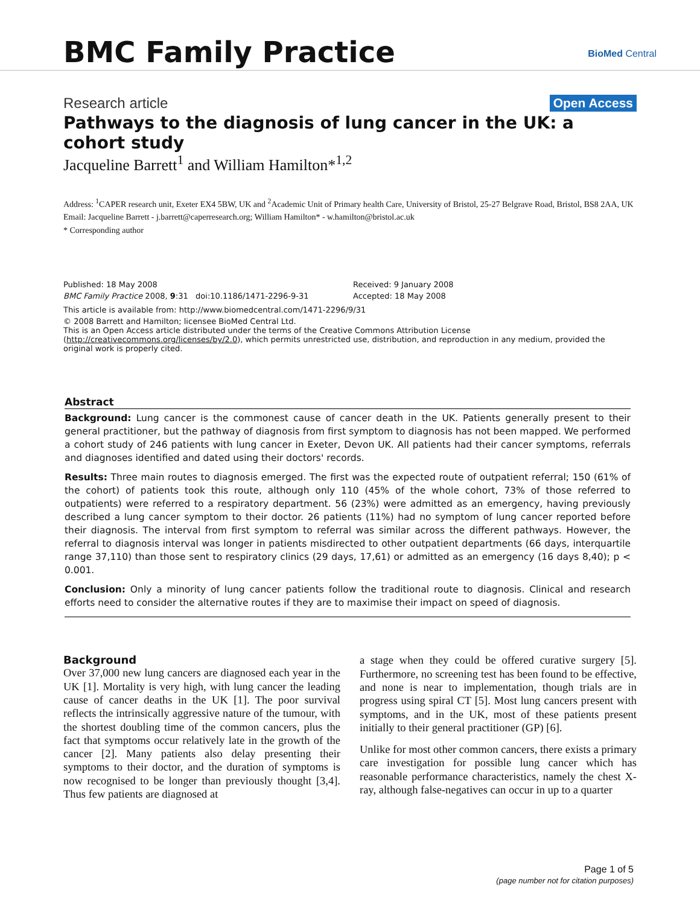BMC Family Practice BioMed Central
Research article Open Access
Pathways to the diagnosis of lung cancer in the UK: a cohort study
Jacqueline Barrett<sup>1</sup> and William Hamilton*<sup>1,2</sup>
Address: <sup>1</sup>CAPER research unit, Exeter EX4 5BW, UK and <sup>2</sup>Academic Unit of Primary health Care, University of Bristol, 25-27 Belgrave Road, Bristol, BS8 2AA, UK
Email: Jacqueline Barrett - j.barrett@caperresearch.org; William Hamilton* - w.hamilton@bristol.ac.uk
* Corresponding author
Published: 18 May 2008
BMC Family Practice 2008, 9:31 doi:10.1186/1471-2296-9-31
Received: 9 January 2008
Accepted: 18 May 2008
This article is available from: http://www.biomedcentral.com/1471-2296/9/31
© 2008 Barrett and Hamilton; licensee BioMed Central Ltd.
This is an Open Access article distributed under the terms of the Creative Commons Attribution License (http://creativecommons.org/licenses/by/2.0), which permits unrestricted use, distribution, and reproduction in any medium, provided the original work is properly cited.
Abstract
Background: Lung cancer is the commonest cause of cancer death in the UK. Patients generally present to their general practitioner, but the pathway of diagnosis from first symptom to diagnosis has not been mapped. We performed a cohort study of 246 patients with lung cancer in Exeter, Devon UK. All patients had their cancer symptoms, referrals and diagnoses identified and dated using their doctors' records.
Results: Three main routes to diagnosis emerged. The first was the expected route of outpatient referral; 150 (61% of the cohort) of patients took this route, although only 110 (45% of the whole cohort, 73% of those referred to outpatients) were referred to a respiratory department. 56 (23%) were admitted as an emergency, having previously described a lung cancer symptom to their doctor. 26 patients (11%) had no symptom of lung cancer reported before their diagnosis. The interval from first symptom to referral was similar across the different pathways. However, the referral to diagnosis interval was longer in patients misdirected to other outpatient departments (66 days, interquartile range 37,110) than those sent to respiratory clinics (29 days, 17,61) or admitted as an emergency (16 days 8,40); p < 0.001.
Conclusion: Only a minority of lung cancer patients follow the traditional route to diagnosis. Clinical and research efforts need to consider the alternative routes if they are to maximise their impact on speed of diagnosis.
Background
Over 37,000 new lung cancers are diagnosed each year in the UK [1]. Mortality is very high, with lung cancer the leading cause of cancer deaths in the UK [1]. The poor survival reflects the intrinsically aggressive nature of the tumour, with the shortest doubling time of the common cancers, plus the fact that symptoms occur relatively late in the growth of the cancer [2]. Many patients also delay presenting their symptoms to their doctor, and the duration of symptoms is now recognised to be longer than previously thought [3,4]. Thus few patients are diagnosed at
a stage when they could be offered curative surgery [5]. Furthermore, no screening test has been found to be effective, and none is near to implementation, though trials are in progress using spiral CT [5]. Most lung cancers present with symptoms, and in the UK, most of these patients present initially to their general practitioner (GP) [6].
Unlike for most other common cancers, there exists a primary care investigation for possible lung cancer which has reasonable performance characteristics, namely the chest X-ray, although false-negatives can occur in up to a quarter
Page 1 of 5
(page number not for citation purposes)